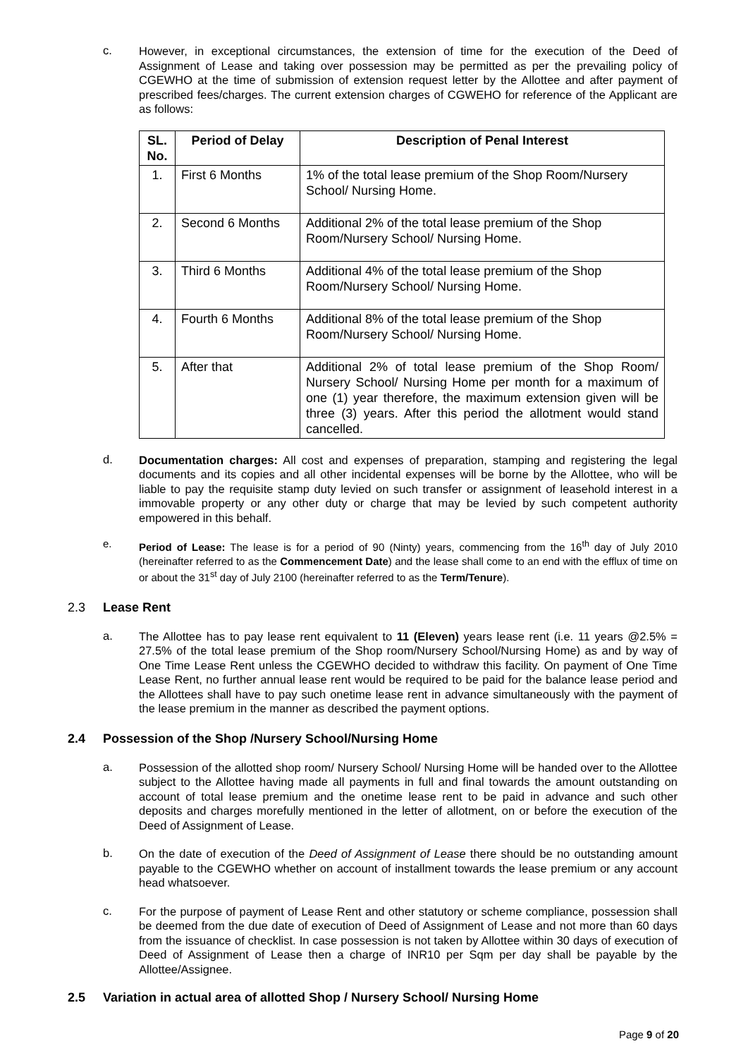c.
However, in exceptional circumstances, the extension of time for the execution of the Deed of Assignment of Lease and taking over possession may be permitted as per the prevailing policy of CGEWHO at the time of submission of extension request letter by the Allottee and after payment of prescribed fees/charges. The current extension charges of CGWEHO for reference of the Applicant are as follows:
| SL. No. | Period of Delay | Description of Penal Interest |
| --- | --- | --- |
| 1. | First 6 Months | 1% of the total lease premium of the Shop Room/Nursery School/ Nursing Home. |
| 2. | Second 6 Months | Additional 2% of the total lease premium of the Shop Room/Nursery School/ Nursing Home. |
| 3. | Third 6 Months | Additional 4% of the total lease premium of the Shop Room/Nursery School/ Nursing Home. |
| 4. | Fourth 6 Months | Additional 8% of the total lease premium of the Shop Room/Nursery School/ Nursing Home. |
| 5. | After that | Additional 2% of total lease premium of the Shop Room/ Nursery School/ Nursing Home per month for a maximum of one (1) year therefore, the maximum extension given will be three (3) years. After this period the allotment would stand cancelled. |
d.
Documentation charges: All cost and expenses of preparation, stamping and registering the legal documents and its copies and all other incidental expenses will be borne by the Allottee, who will be liable to pay the requisite stamp duty levied on such transfer or assignment of leasehold interest in a immovable property or any other duty or charge that may be levied by such competent authority empowered in this behalf.
e.
Period of Lease: The lease is for a period of 90 (Ninty) years, commencing from the 16<sup>th</sup> day of July 2010 (hereinafter referred to as the Commencement Date) and the lease shall come to an end with the efflux of time on or about the 31<sup>st</sup> day of July 2100 (hereinafter referred to as the Term/Tenure).
2.3 Lease Rent
a.
The Allottee has to pay lease rent equivalent to 11 (Eleven) years lease rent (i.e. 11 years @2.5% = 27.5% of the total lease premium of the Shop room/Nursery School/Nursing Home) as and by way of One Time Lease Rent unless the CGEWHO decided to withdraw this facility. On payment of One Time Lease Rent, no further annual lease rent would be required to be paid for the balance lease period and the Allottees shall have to pay such onetime lease rent in advance simultaneously with the payment of the lease premium in the manner as described the payment options.
2.4 Possession of the Shop /Nursery School/Nursing Home
a.
Possession of the allotted shop room/ Nursery School/ Nursing Home will be handed over to the Allottee subject to the Allottee having made all payments in full and final towards the amount outstanding on account of total lease premium and the onetime lease rent to be paid in advance and such other deposits and charges morefully mentioned in the letter of allotment, on or before the execution of the Deed of Assignment of Lease.
b.
On the date of execution of the Deed of Assignment of Lease there should be no outstanding amount payable to the CGEWHO whether on account of installment towards the lease premium or any account head whatsoever.
c.
For the purpose of payment of Lease Rent and other statutory or scheme compliance, possession shall be deemed from the due date of execution of Deed of Assignment of Lease and not more than 60 days from the issuance of checklist. In case possession is not taken by Allottee within 30 days of execution of Deed of Assignment of Lease then a charge of INR10 per Sqm per day shall be payable by the Allottee/Assignee.
2.5 Variation in actual area of allotted Shop / Nursery School/ Nursing Home
Page 9 of 20